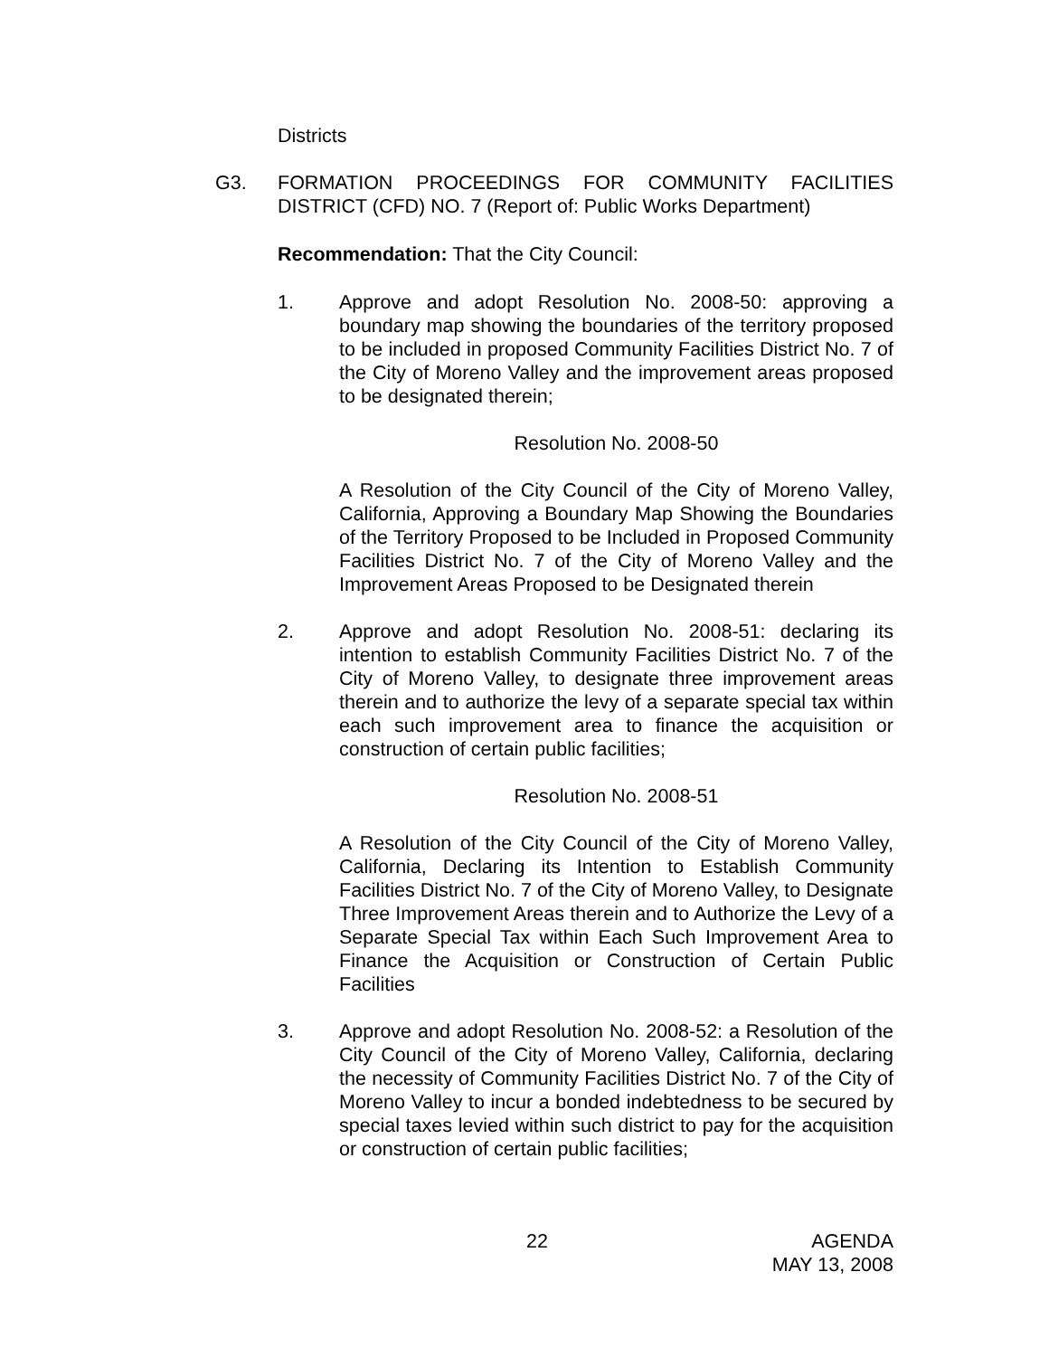Districts
G3. FORMATION PROCEEDINGS FOR COMMUNITY FACILITIES DISTRICT (CFD) NO. 7 (Report of: Public Works Department)
Recommendation: That the City Council:
1. Approve and adopt Resolution No. 2008-50: approving a boundary map showing the boundaries of the territory proposed to be included in proposed Community Facilities District No. 7 of the City of Moreno Valley and the improvement areas proposed to be designated therein;
Resolution No. 2008-50
A Resolution of the City Council of the City of Moreno Valley, California, Approving a Boundary Map Showing the Boundaries of the Territory Proposed to be Included in Proposed Community Facilities District No. 7 of the City of Moreno Valley and the Improvement Areas Proposed to be Designated therein
2. Approve and adopt Resolution No. 2008-51: declaring its intention to establish Community Facilities District No. 7 of the City of Moreno Valley, to designate three improvement areas therein and to authorize the levy of a separate special tax within each such improvement area to finance the acquisition or construction of certain public facilities;
Resolution No. 2008-51
A Resolution of the City Council of the City of Moreno Valley, California, Declaring its Intention to Establish Community Facilities District No. 7 of the City of Moreno Valley, to Designate Three Improvement Areas therein and to Authorize the Levy of a Separate Special Tax within Each Such Improvement Area to Finance the Acquisition or Construction of Certain Public Facilities
3. Approve and adopt Resolution No. 2008-52: a Resolution of the City Council of the City of Moreno Valley, California, declaring the necessity of Community Facilities District No. 7 of the City of Moreno Valley to incur a bonded indebtedness to be secured by special taxes levied within such district to pay for the acquisition or construction of certain public facilities;
22 AGENDA
MAY 13, 2008